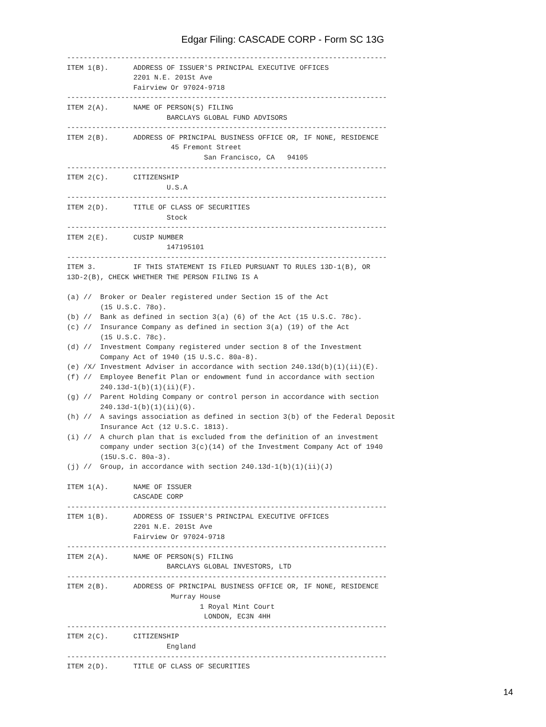Edgar Filing: CASCADE CORP - Form SC 13G
-----------------------------------------------------------------------------
ITEM 1(B).      ADDRESS OF ISSUER'S PRINCIPAL EXECUTIVE OFFICES
                2201 N.E. 201St Ave
                Fairview Or 97024-9718
-----------------------------------------------------------------------------
ITEM 2(A).      NAME OF PERSON(S) FILING
                        BARCLAYS GLOBAL FUND ADVISORS
-----------------------------------------------------------------------------
ITEM 2(B).      ADDRESS OF PRINCIPAL BUSINESS OFFICE OR, IF NONE, RESIDENCE
                         45 Fremont Street
                                 San Francisco, CA   94105
-----------------------------------------------------------------------------
ITEM 2(C).      CITIZENSHIP
                        U.S.A
-----------------------------------------------------------------------------
ITEM 2(D).      TITLE OF CLASS OF SECURITIES
                        Stock
-----------------------------------------------------------------------------
ITEM 2(E).      CUSIP NUMBER
                        147195101
-----------------------------------------------------------------------------
ITEM 3.         IF THIS STATEMENT IS FILED PURSUANT TO RULES 13D-1(B), OR
13D-2(B), CHECK WHETHER THE PERSON FILING IS A

(a) //  Broker or Dealer registered under Section 15 of the Act
        (15 U.S.C. 78o).
(b) //  Bank as defined in section 3(a) (6) of the Act (15 U.S.C. 78c).
(c) //  Insurance Company as defined in section 3(a) (19) of the Act
        (15 U.S.C. 78c).
(d) //  Investment Company registered under section 8 of the Investment
        Company Act of 1940 (15 U.S.C. 80a-8).
(e) /X/ Investment Adviser in accordance with section 240.13d(b)(1)(ii)(E).
(f) //  Employee Benefit Plan or endowment fund in accordance with section
        240.13d-1(b)(1)(ii)(F).
(g) //  Parent Holding Company or control person in accordance with section
        240.13d-1(b)(1)(ii)(G).
(h) //  A savings association as defined in section 3(b) of the Federal Deposit
        Insurance Act (12 U.S.C. 1813).
(i) //  A church plan that is excluded from the definition of an investment
        company under section 3(c)(14) of the Investment Company Act of 1940
        (15U.S.C. 80a-3).
(j) //  Group, in accordance with section 240.13d-1(b)(1)(ii)(J)

ITEM 1(A).      NAME OF ISSUER
                CASCADE CORP
-----------------------------------------------------------------------------
ITEM 1(B).      ADDRESS OF ISSUER'S PRINCIPAL EXECUTIVE OFFICES
                2201 N.E. 201St Ave
                Fairview Or 97024-9718
-----------------------------------------------------------------------------
ITEM 2(A).      NAME OF PERSON(S) FILING
                        BARCLAYS GLOBAL INVESTORS, LTD
-----------------------------------------------------------------------------
ITEM 2(B).      ADDRESS OF PRINCIPAL BUSINESS OFFICE OR, IF NONE, RESIDENCE
                         Murray House
                                1 Royal Mint Court
                                 LONDON, EC3N 4HH
-----------------------------------------------------------------------------
ITEM 2(C).      CITIZENSHIP
                        England
-----------------------------------------------------------------------------
ITEM 2(D).      TITLE OF CLASS OF SECURITIES
14